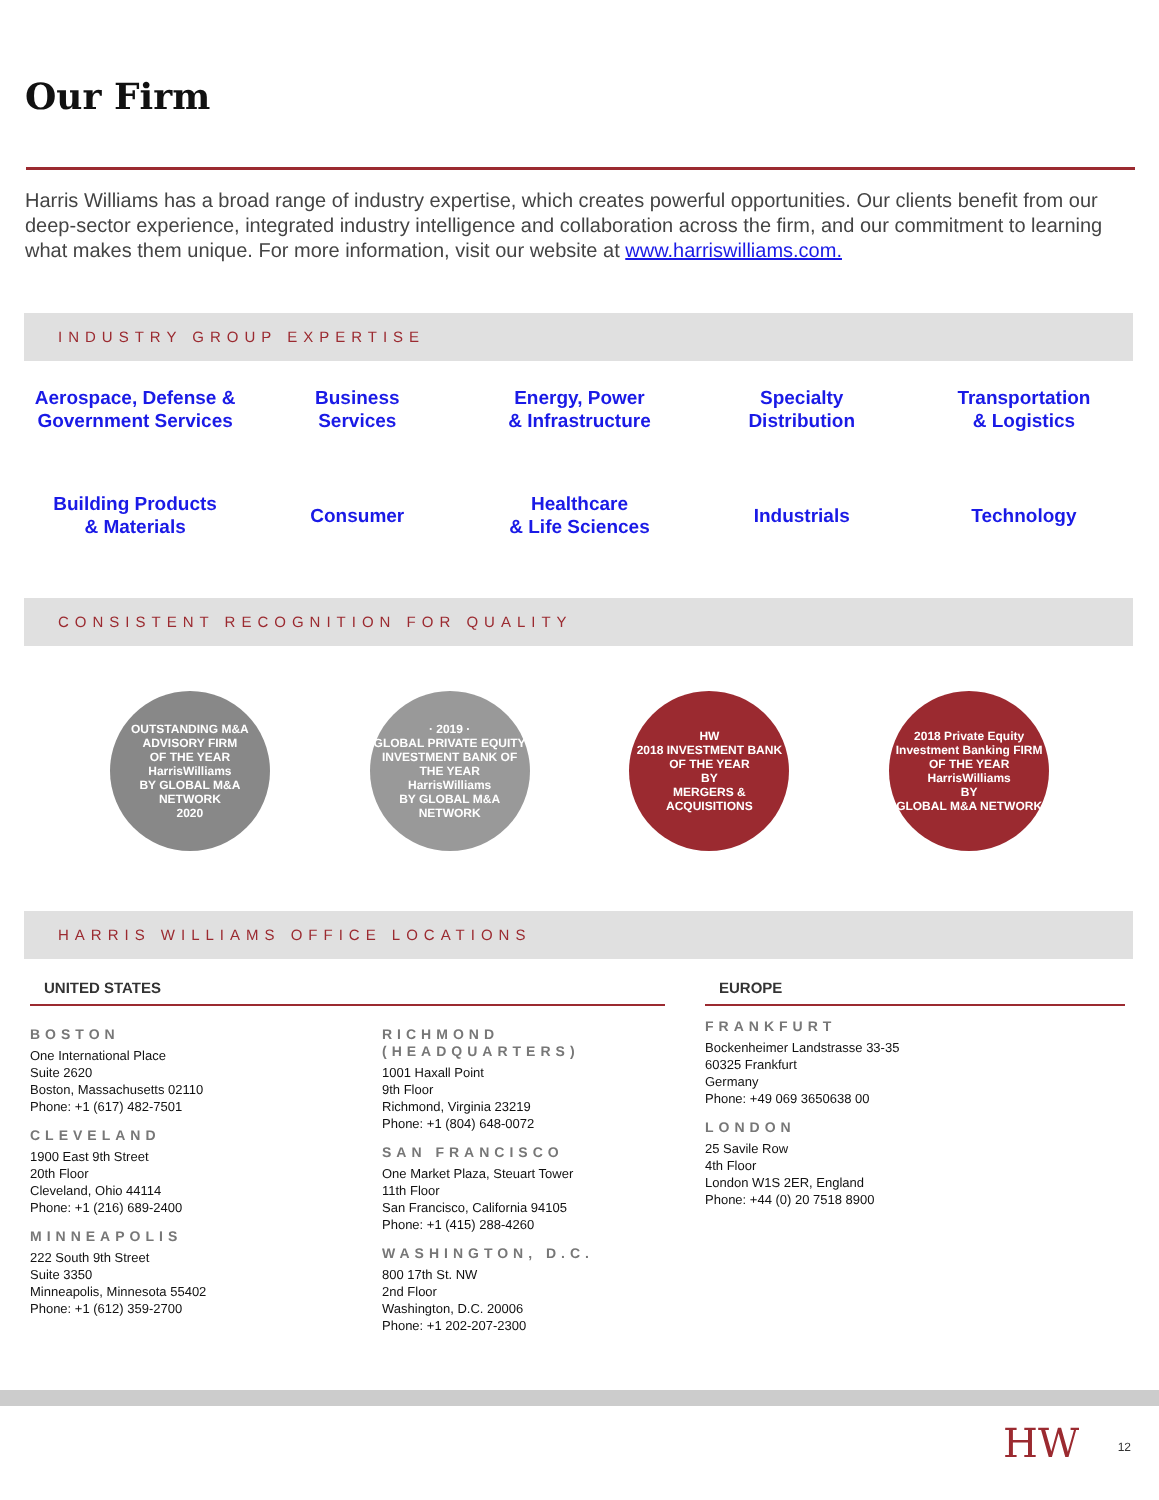Our Firm
Harris Williams has a broad range of industry expertise, which creates powerful opportunities. Our clients benefit from our deep-sector experience, integrated industry intelligence and collaboration across the firm, and our commitment to learning what makes them unique. For more information, visit our website at www.harriswilliams.com.
INDUSTRY GROUP EXPERTISE
Aerospace, Defense &
Government Services Business
Services Energy, Power
& Infrastructure Specialty
Distribution Transportation
& Logistics Building Products
& Materials Consumer Healthcare
& Life Sciences Industrials Technology
CONSISTENT RECOGNITION FOR QUALITY
OUTSTANDING M&A ADVISORY FIRM
OF THE YEAR
HarrisWilliams
BY GLOBAL M&A NETWORK
2020
· 2019 ·
GLOBAL PRIVATE EQUITY INVESTMENT BANK OF THE YEAR
HarrisWilliams
BY GLOBAL M&A NETWORK
HW
2018 INVESTMENT BANK OF THE YEAR
BY
MERGERS & ACQUISITIONS
2018 Private Equity Investment Banking FIRM OF THE YEAR
HarrisWilliams
BY
GLOBAL M&A NETWORK
HARRIS WILLIAMS OFFICE LOCATIONS
UNITED STATES
BOSTON
One International Place
Suite 2620
Boston, Massachusetts 02110
Phone: +1 (617) 482-7501
CLEVELAND
1900 East 9th Street
20th Floor
Cleveland, Ohio 44114
Phone: +1 (216) 689-2400
MINNEAPOLIS
222 South 9th Street
Suite 3350
Minneapolis, Minnesota 55402
Phone: +1 (612) 359-2700
RICHMOND
(HEADQUARTERS)
1001 Haxall Point
9th Floor
Richmond, Virginia 23219
Phone: +1 (804) 648-0072
SAN FRANCISCO
One Market Plaza, Steuart Tower
11th Floor
San Francisco, California 94105
Phone: +1 (415) 288-4260
WASHINGTON, D.C.
800 17th St. NW
2nd Floor
Washington, D.C. 20006
Phone: +1 202-207-2300
EUROPE
FRANKFURT
Bockenheimer Landstrasse 33-35
60325 Frankfurt
Germany
Phone: +49 069 3650638 00
LONDON
25 Savile Row
4th Floor
London W1S 2ER, England
Phone: +44 (0) 20 7518 8900
HW 12